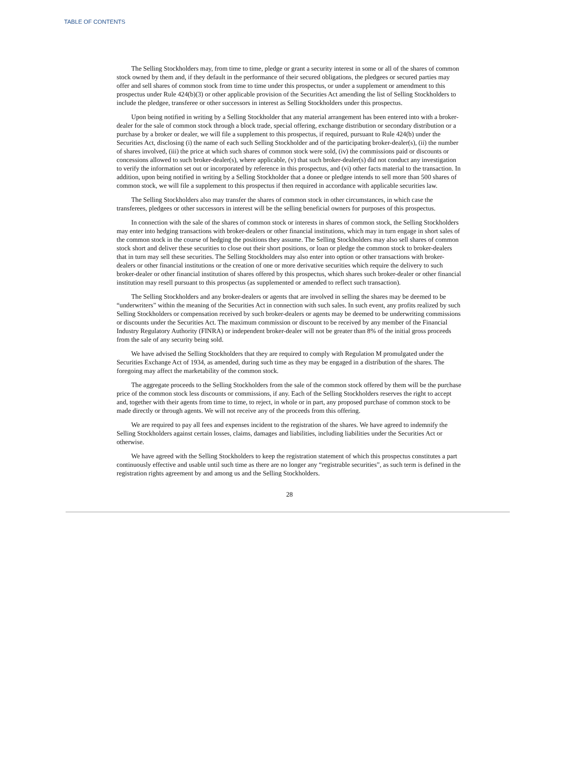TABLE OF CONTENTS
The Selling Stockholders may, from time to time, pledge or grant a security interest in some or all of the shares of common stock owned by them and, if they default in the performance of their secured obligations, the pledgees or secured parties may offer and sell shares of common stock from time to time under this prospectus, or under a supplement or amendment to this prospectus under Rule 424(b)(3) or other applicable provision of the Securities Act amending the list of Selling Stockholders to include the pledgee, transferee or other successors in interest as Selling Stockholders under this prospectus.
Upon being notified in writing by a Selling Stockholder that any material arrangement has been entered into with a broker-dealer for the sale of common stock through a block trade, special offering, exchange distribution or secondary distribution or a purchase by a broker or dealer, we will file a supplement to this prospectus, if required, pursuant to Rule 424(b) under the Securities Act, disclosing (i) the name of each such Selling Stockholder and of the participating broker-dealer(s), (ii) the number of shares involved, (iii) the price at which such shares of common stock were sold, (iv) the commissions paid or discounts or concessions allowed to such broker-dealer(s), where applicable, (v) that such broker-dealer(s) did not conduct any investigation to verify the information set out or incorporated by reference in this prospectus, and (vi) other facts material to the transaction. In addition, upon being notified in writing by a Selling Stockholder that a donee or pledgee intends to sell more than 500 shares of common stock, we will file a supplement to this prospectus if then required in accordance with applicable securities law.
The Selling Stockholders also may transfer the shares of common stock in other circumstances, in which case the transferees, pledgees or other successors in interest will be the selling beneficial owners for purposes of this prospectus.
In connection with the sale of the shares of common stock or interests in shares of common stock, the Selling Stockholders may enter into hedging transactions with broker-dealers or other financial institutions, which may in turn engage in short sales of the common stock in the course of hedging the positions they assume. The Selling Stockholders may also sell shares of common stock short and deliver these securities to close out their short positions, or loan or pledge the common stock to broker-dealers that in turn may sell these securities. The Selling Stockholders may also enter into option or other transactions with broker-dealers or other financial institutions or the creation of one or more derivative securities which require the delivery to such broker-dealer or other financial institution of shares offered by this prospectus, which shares such broker-dealer or other financial institution may resell pursuant to this prospectus (as supplemented or amended to reflect such transaction).
The Selling Stockholders and any broker-dealers or agents that are involved in selling the shares may be deemed to be “underwriters” within the meaning of the Securities Act in connection with such sales. In such event, any profits realized by such Selling Stockholders or compensation received by such broker-dealers or agents may be deemed to be underwriting commissions or discounts under the Securities Act. The maximum commission or discount to be received by any member of the Financial Industry Regulatory Authority (FINRA) or independent broker-dealer will not be greater than 8% of the initial gross proceeds from the sale of any security being sold.
We have advised the Selling Stockholders that they are required to comply with Regulation M promulgated under the Securities Exchange Act of 1934, as amended, during such time as they may be engaged in a distribution of the shares. The foregoing may affect the marketability of the common stock.
The aggregate proceeds to the Selling Stockholders from the sale of the common stock offered by them will be the purchase price of the common stock less discounts or commissions, if any. Each of the Selling Stockholders reserves the right to accept and, together with their agents from time to time, to reject, in whole or in part, any proposed purchase of common stock to be made directly or through agents. We will not receive any of the proceeds from this offering.
We are required to pay all fees and expenses incident to the registration of the shares. We have agreed to indemnify the Selling Stockholders against certain losses, claims, damages and liabilities, including liabilities under the Securities Act or otherwise.
We have agreed with the Selling Stockholders to keep the registration statement of which this prospectus constitutes a part continuously effective and usable until such time as there are no longer any “registrable securities”, as such term is defined in the registration rights agreement by and among us and the Selling Stockholders.
28